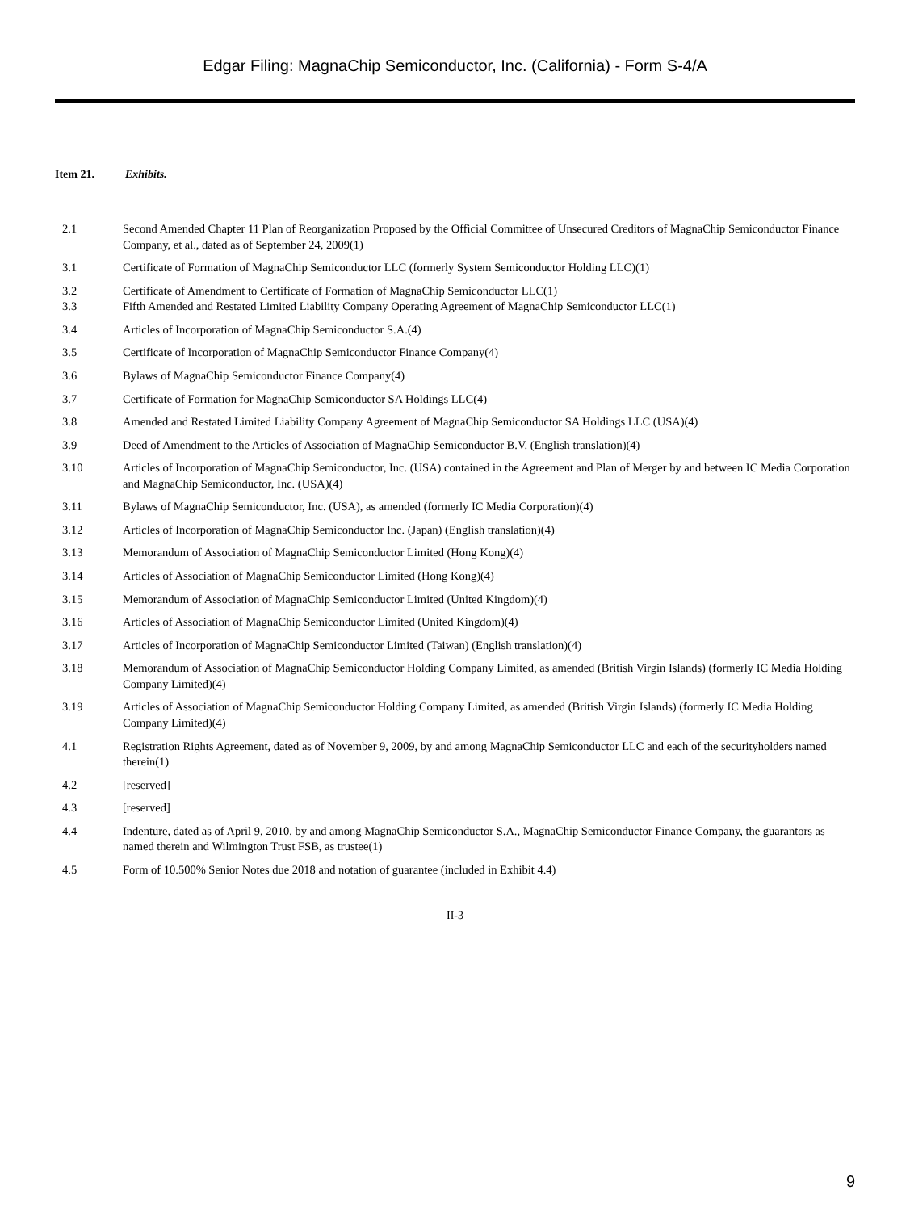Edgar Filing: MagnaChip Semiconductor, Inc. (California) - Form S-4/A
Item 21. Exhibits.
| 2.1 | Second Amended Chapter 11 Plan of Reorganization Proposed by the Official Committee of Unsecured Creditors of MagnaChip Semiconductor Finance Company, et al., dated as of September 24, 2009(1) |
| 3.1 | Certificate of Formation of MagnaChip Semiconductor LLC (formerly System Semiconductor Holding LLC)(1) |
| 3.2 | Certificate of Amendment to Certificate of Formation of MagnaChip Semiconductor LLC(1) |
| 3.3 | Fifth Amended and Restated Limited Liability Company Operating Agreement of MagnaChip Semiconductor LLC(1) |
| 3.4 | Articles of Incorporation of MagnaChip Semiconductor S.A.(4) |
| 3.5 | Certificate of Incorporation of MagnaChip Semiconductor Finance Company(4) |
| 3.6 | Bylaws of MagnaChip Semiconductor Finance Company(4) |
| 3.7 | Certificate of Formation for MagnaChip Semiconductor SA Holdings LLC(4) |
| 3.8 | Amended and Restated Limited Liability Company Agreement of MagnaChip Semiconductor SA Holdings LLC (USA)(4) |
| 3.9 | Deed of Amendment to the Articles of Association of MagnaChip Semiconductor B.V. (English translation)(4) |
| 3.10 | Articles of Incorporation of MagnaChip Semiconductor, Inc. (USA) contained in the Agreement and Plan of Merger by and between IC Media Corporation and MagnaChip Semiconductor, Inc. (USA)(4) |
| 3.11 | Bylaws of MagnaChip Semiconductor, Inc. (USA), as amended (formerly IC Media Corporation)(4) |
| 3.12 | Articles of Incorporation of MagnaChip Semiconductor Inc. (Japan) (English translation)(4) |
| 3.13 | Memorandum of Association of MagnaChip Semiconductor Limited (Hong Kong)(4) |
| 3.14 | Articles of Association of MagnaChip Semiconductor Limited (Hong Kong)(4) |
| 3.15 | Memorandum of Association of MagnaChip Semiconductor Limited (United Kingdom)(4) |
| 3.16 | Articles of Association of MagnaChip Semiconductor Limited (United Kingdom)(4) |
| 3.17 | Articles of Incorporation of MagnaChip Semiconductor Limited (Taiwan) (English translation)(4) |
| 3.18 | Memorandum of Association of MagnaChip Semiconductor Holding Company Limited, as amended (British Virgin Islands) (formerly IC Media Holding Company Limited)(4) |
| 3.19 | Articles of Association of MagnaChip Semiconductor Holding Company Limited, as amended (British Virgin Islands) (formerly IC Media Holding Company Limited)(4) |
| 4.1 | Registration Rights Agreement, dated as of November 9, 2009, by and among MagnaChip Semiconductor LLC and each of the securityholders named therein(1) |
| 4.2 | [reserved] |
| 4.3 | [reserved] |
| 4.4 | Indenture, dated as of April 9, 2010, by and among MagnaChip Semiconductor S.A., MagnaChip Semiconductor Finance Company, the guarantors as named therein and Wilmington Trust FSB, as trustee(1) |
| 4.5 | Form of 10.500% Senior Notes due 2018 and notation of guarantee (included in Exhibit 4.4) |
II-3
9